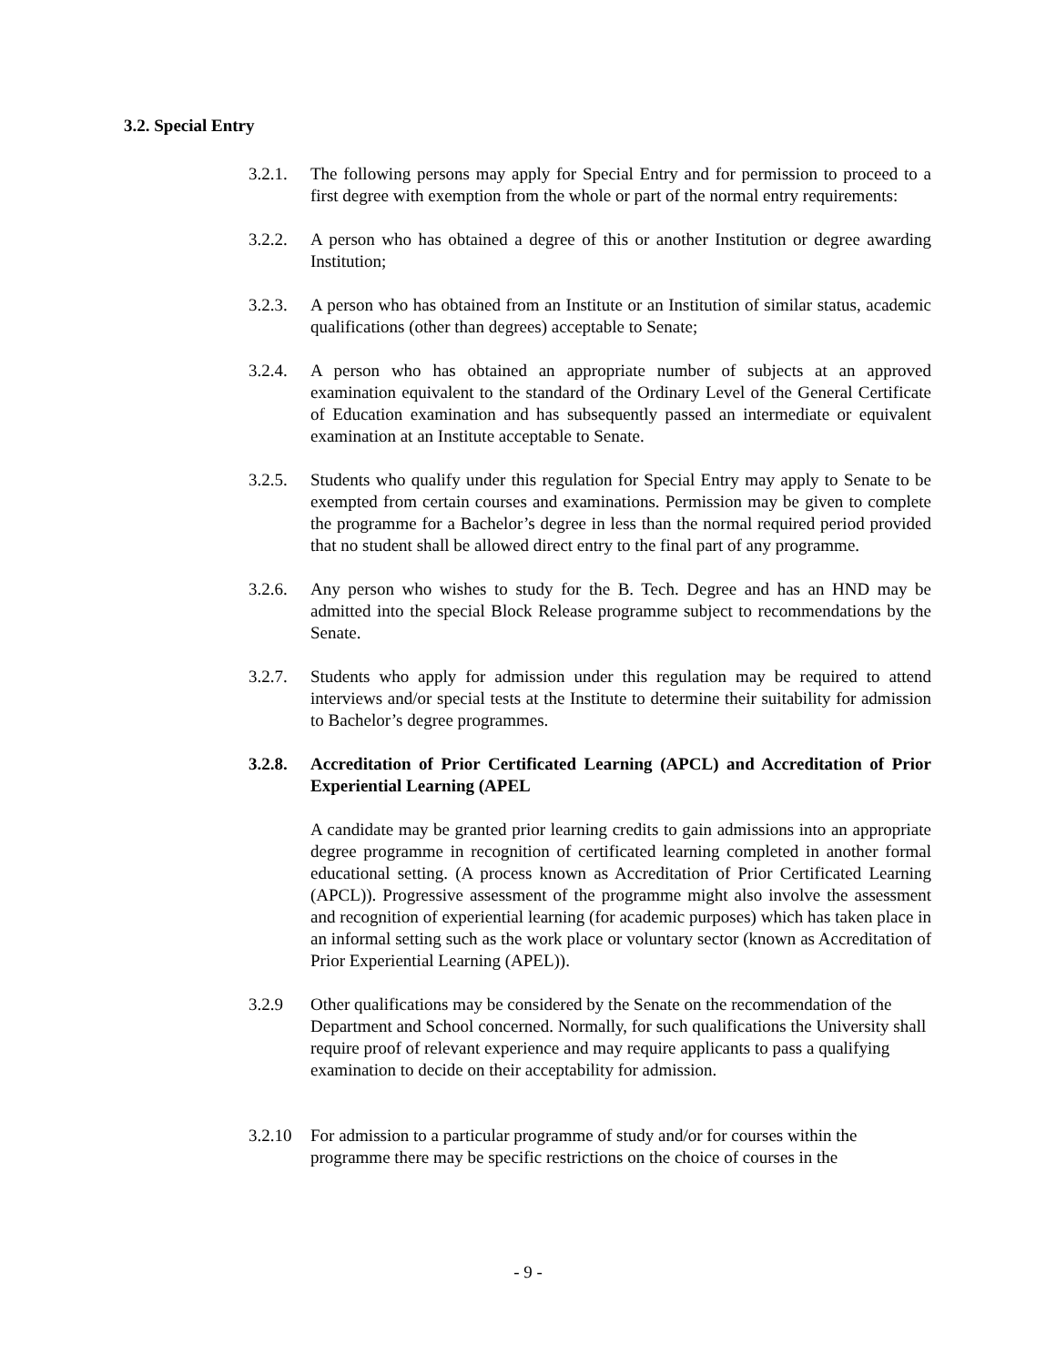3.2. Special Entry
3.2.1.
The following persons may apply for Special Entry and for permission to proceed to a first degree with exemption from the whole or part of the normal entry requirements:
3.2.2.
A person who has obtained a degree of this or another Institution or degree awarding Institution;
3.2.3.
A person who has obtained from an Institute or an Institution of similar status, academic qualifications (other than degrees) acceptable to Senate;
3.2.4.
A person who has obtained an appropriate number of subjects at an approved examination equivalent to the standard of the Ordinary Level of the General Certificate of Education examination and has subsequently passed an intermediate or equivalent examination at an Institute acceptable to Senate.
3.2.5.
Students who qualify under this regulation for Special Entry may apply to Senate to be exempted from certain courses and examinations. Permission may be given to complete the programme for a Bachelor’s degree in less than the normal required period provided that no student shall be allowed direct entry to the final part of any programme.
3.2.6.
Any person who wishes to study for the B. Tech. Degree and has an HND may be admitted into the special Block Release programme subject to recommendations by the Senate.
3.2.7.
Students who apply for admission under this regulation may be required to attend interviews and/or special tests at the Institute to determine their suitability for admission to Bachelor’s degree programmes.
3.2.8.
Accreditation of Prior Certificated Learning (APCL) and Accreditation of Prior Experiential Learning (APEL
A candidate may be granted prior learning credits to gain admissions into an appropriate degree programme in recognition of certificated learning completed in another formal educational setting. (A process known as Accreditation of Prior Certificated Learning (APCL)). Progressive assessment of the programme might also involve the assessment and recognition of experiential learning (for academic purposes) which has taken place in an informal setting such as the work place or voluntary sector (known as Accreditation of Prior Experiential Learning (APEL)).
3.2.9 Other qualifications may be considered by the Senate on the recommendation of the Department and School concerned. Normally, for such qualifications the University shall require proof of relevant experience and may require applicants to pass a qualifying examination to decide on their acceptability for admission.
3.2.10
For admission to a particular programme of study and/or for courses within the programme there may be specific restrictions on the choice of courses in the
- 9 -